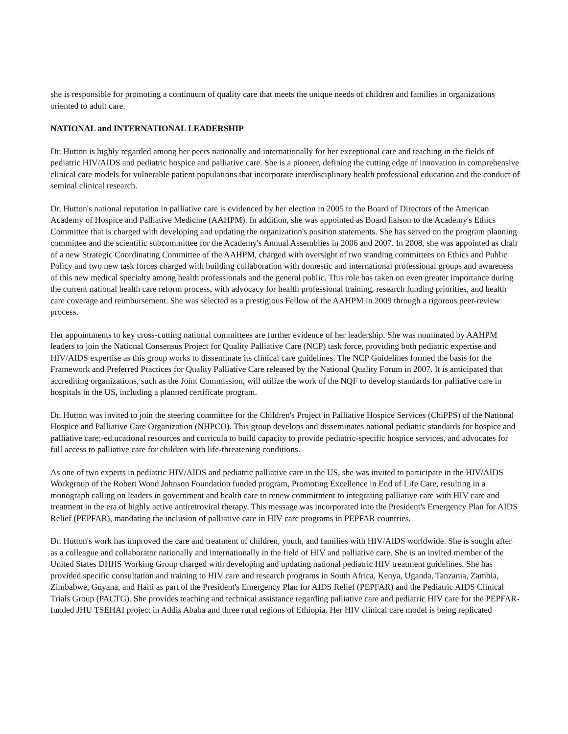she is responsible for promoting a continuum of quality care that meets the unique needs of children and families in organizations oriented to adult care.
NATIONAL and INTERNATIONAL LEADERSHIP
Dr. Hutton is highly regarded among her peers nationally and internationally for her exceptional care and teaching in the fields of pediatric HIV/AIDS and pediatric hospice and palliative care. She is a pioneer, defining the cutting edge of innovation in comprehensive clinical care models for vulnerable patient populations that incorporate interdisciplinary health professional education and the conduct of seminal clinical research.
Dr. Hutton's national reputation in palliative care is evidenced by her election in 2005 to the Board of Directors of the American Academy of Hospice and Palliative Medicine (AAHPM). In addition, she was appointed as Board liaison to the Academy's Ethics Committee that is charged with developing and updating the organization's position statements. She has served on the program planning committee and the scientific subcommittee for the Academy's Annual Assemblies in 2006 and 2007. In 2008, she was appointed as chair of a new Strategic Coordinating Committee of the AAHPM, charged with oversight of two standing committees on Ethics and Public Policy and two new task forces charged with building collaboration with domestic and international professional groups and awareness of this new medical specialty among health professionals and the general public. This role has taken on even greater importance during the current national health care reform process, with advocacy for health professional training, research funding priorities, and health care coverage and reimbursement. She was selected as a prestigious Fellow of the AAHPM in 2009 through a rigorous peer-review process.
Her appointments to key cross-cutting national committees are further evidence of her leadership. She was nominated by AAHPM leaders to join the National Consensus Project for Quality Palliative Care (NCP) task force, providing both pediatric expertise and HIV/AIDS expertise as this group works to disseminate its clinical care guidelines. The NCP Guidelines formed the basis for the Framework and Preferred Practices for Quality Palliative Care released by the National Quality Forum in 2007. It is anticipated that accrediting organizations, such as the Joint Commission, will utilize the work of the NQF to develop standards for palliative care in hospitals in the US, including a planned certificate program.
Dr. Hutton was invited to join the steering committee for the Children's Project in Palliative Hospice Services (ChiPPS) of the National Hospice and Palliative Care Organization (NHPCO). This group develops and disseminates national pediatric standards for hospice and palliative care;-ed.ucational resources and curricula to build capacity to provide pediatric-specific hospice services, and advocates for full access to palliative care for children with life-threatening conditions.
As one of two experts in pediatric HIV/AIDS and pediatric palliative care in the US, she was invited to participate in the HIV/AIDS Workgroup of the Robert Wood Johnson Foundation funded program, Promoting Excellence in End of Life Care, resulting in a monograph calling on leaders in government and health care to renew commitment to integrating palliative care with HIV care and treatment in the era of highly active antiretroviral therapy. This message was incorporated into the President's Emergency Plan for AIDS Relief (PEPFAR), mandating the inclusion of palliative care in HIV care programs in PEPFAR countries.
Dr. Hutton's work has improved the care and treatment of children, youth, and families with HIV/AIDS worldwide. She is sought after as a colleague and collaborator nationally and internationally in the field of HIV and palliative care. She is an invited member of the United States DHHS Working Group charged with developing and updating national pediatric HIV treatment guidelines. She has provided specific consultation and training to HIV care and research programs in South Africa, Kenya, Uganda, Tanzania, Zambia, Zimbabwe, Guyana, and Haiti as part of the President's Emergency Plan for AIDS Relief (PEPFAR) and the Pediatric AIDS Clinical Trials Group (PACTG). She provides teaching and technical assistance regarding palliative care and pediatric HIV care for the PEPFAR-funded JHU TSEHAI project in Addis Ababa and three rural regions of Ethiopia. Her HIV clinical care model is being replicated